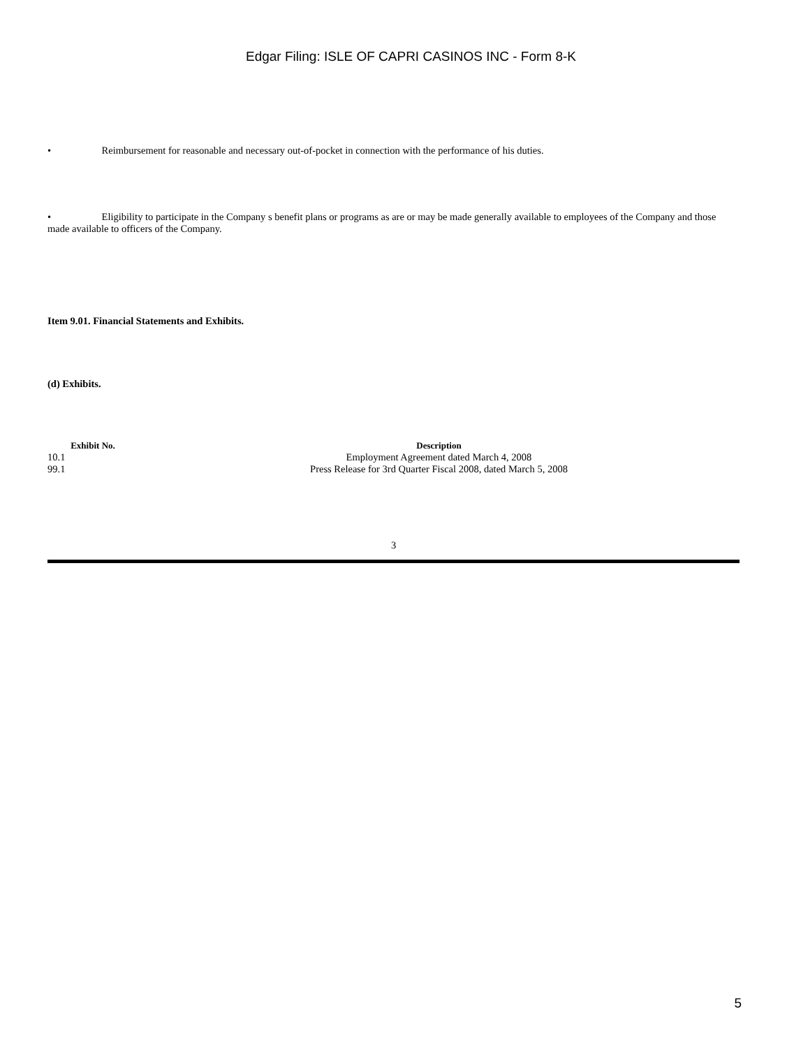Edgar Filing: ISLE OF CAPRI CASINOS INC - Form 8-K
• Reimbursement for reasonable and necessary out-of-pocket in connection with the performance of his duties.
• Eligibility to participate in the Company s benefit plans or programs as are or may be made generally available to employees of the Company and those made available to officers of the Company.
Item 9.01. Financial Statements and Exhibits.
(d) Exhibits.
| Exhibit No. | Description |
| --- | --- |
| 10.1 | Employment Agreement dated March 4, 2008 |
| 99.1 | Press Release for 3rd Quarter Fiscal 2008, dated March 5, 2008 |
3
5